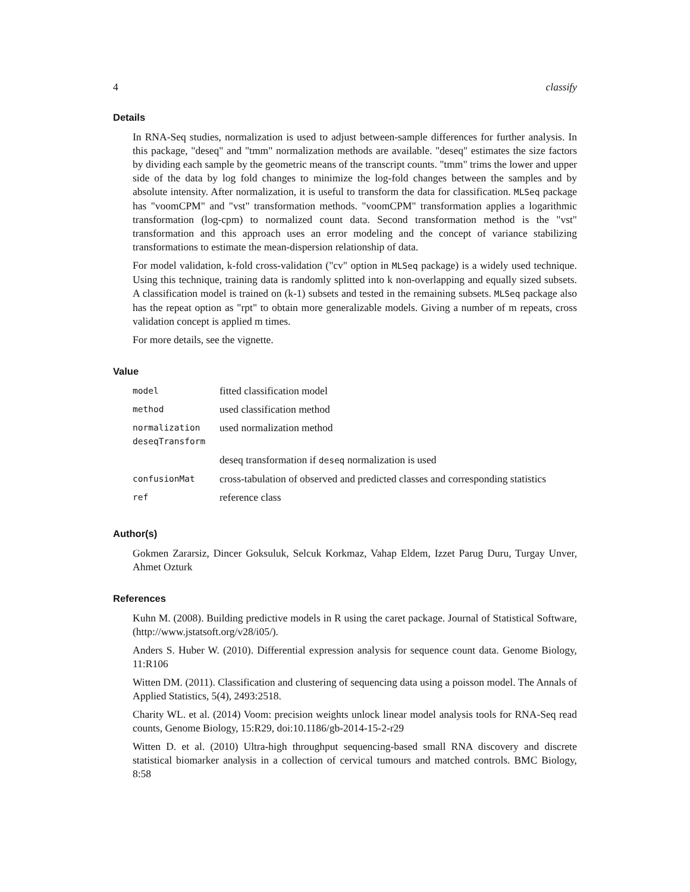4 classify
Details
In RNA-Seq studies, normalization is used to adjust between-sample differences for further analysis. In this package, "deseq" and "tmm" normalization methods are available. "deseq" estimates the size factors by dividing each sample by the geometric means of the transcript counts. "tmm" trims the lower and upper side of the data by log fold changes to minimize the log-fold changes between the samples and by absolute intensity. After normalization, it is useful to transform the data for classification. MLSeq package has "voomCPM" and "vst" transformation methods. "voomCPM" transformation applies a logarithmic transformation (log-cpm) to normalized count data. Second transformation method is the "vst" transformation and this approach uses an error modeling and the concept of variance stabilizing transformations to estimate the mean-dispersion relationship of data.
For model validation, k-fold cross-validation ("cv" option in MLSeq package) is a widely used technique. Using this technique, training data is randomly splitted into k non-overlapping and equally sized subsets. A classification model is trained on (k-1) subsets and tested in the remaining subsets. MLSeq package also has the repeat option as "rpt" to obtain more generalizable models. Giving a number of m repeats, cross validation concept is applied m times.
For more details, see the vignette.
Value
| model | fitted classification model |
| method | used classification method |
| normalization deseqTransform | used normalization method |
| | deseq transformation if deseq normalization is used |
| confusionMat | cross-tabulation of observed and predicted classes and corresponding statistics |
| ref | reference class |
Author(s)
Gokmen Zararsiz, Dincer Goksuluk, Selcuk Korkmaz, Vahap Eldem, Izzet Parug Duru, Turgay Unver, Ahmet Ozturk
References
Kuhn M. (2008). Building predictive models in R using the caret package. Journal of Statistical Software, (http://www.jstatsoft.org/v28/i05/).
Anders S. Huber W. (2010). Differential expression analysis for sequence count data. Genome Biology, 11:R106
Witten DM. (2011). Classification and clustering of sequencing data using a poisson model. The Annals of Applied Statistics, 5(4), 2493:2518.
Charity WL. et al. (2014) Voom: precision weights unlock linear model analysis tools for RNA-Seq read counts, Genome Biology, 15:R29, doi:10.1186/gb-2014-15-2-r29
Witten D. et al. (2010) Ultra-high throughput sequencing-based small RNA discovery and discrete statistical biomarker analysis in a collection of cervical tumours and matched controls. BMC Biology, 8:58